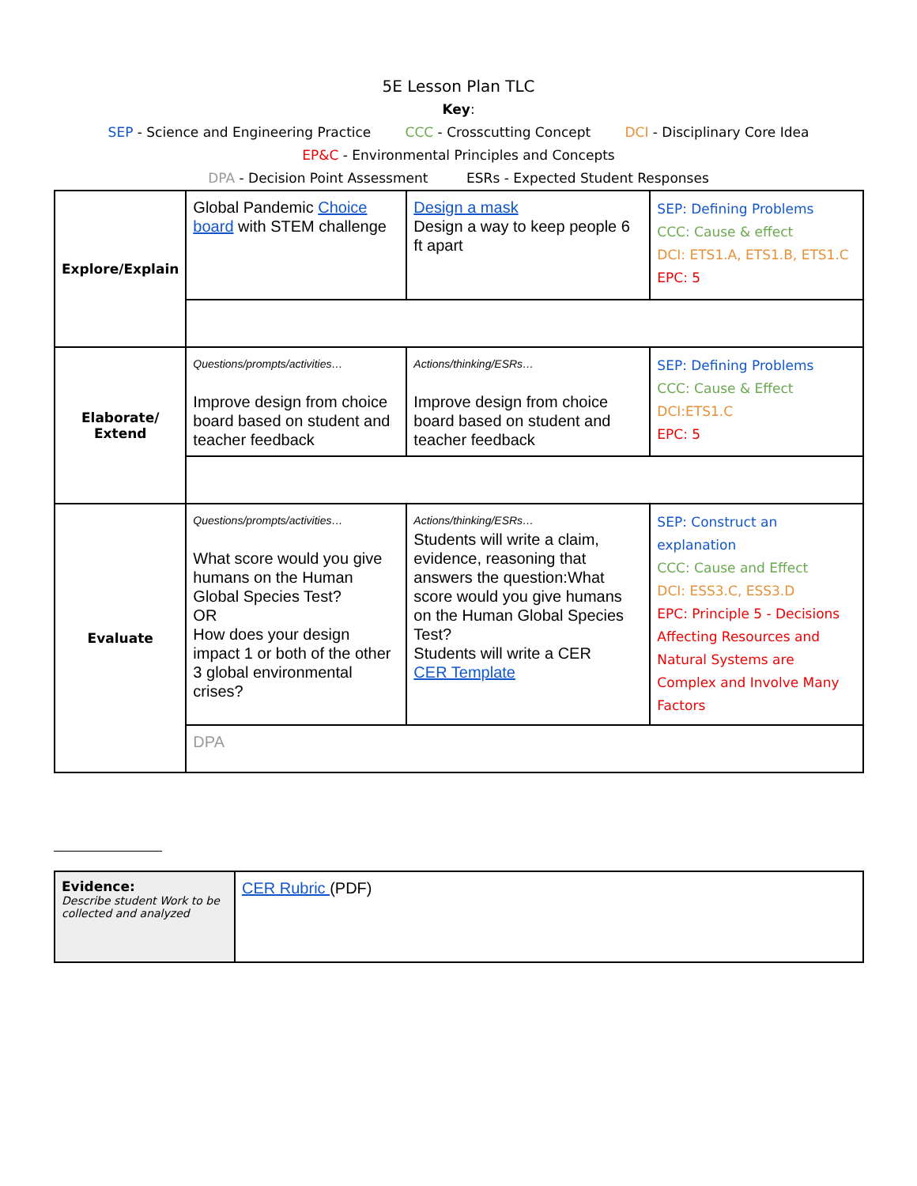5E Lesson Plan TLC
Key:
SEP - Science and Engineering Practice CCC - Crosscutting Concept DCI - Disciplinary Core Idea
EP&C - Environmental Principles and Concepts
DPA - Decision Point Assessment ESRs - Expected Student Responses
| Explore/Explain | Global Pandemic Choice board with STEM challenge | Design a mask Design a way to keep people 6 ft apart | SEP: Defining Problems CCC: Cause & effect DCI: ETS1.A, ETS1.B, ETS1.C EPC: 5 |
| Elaborate/ Extend | Questions/prompts/activities… Improve design from choice board based on student and teacher feedback | Actions/thinking/ESRs… Improve design from choice board based on student and teacher feedback | SEP: Defining Problems CCC: Cause & Effect DCI:ETS1.C EPC: 5 |
| Evaluate | Questions/prompts/activities… What score would you give humans on the Human Global Species Test? OR How does your design impact 1 or both of the other 3 global environmental crises? | Actions/thinking/ESRs… Students will write a claim, evidence, reasoning that answers the question:What score would you give humans on the Human Global Species Test? Students will write a CER CER Template | SEP: Construct an explanation CCC: Cause and Effect DCI: ESS3.C, ESS3.D EPC: Principle 5 - Decisions Affecting Resources and Natural Systems are Complex and Involve Many Factors |
| | DPA | | |
| Evidence: Describe student Work to be collected and analyzed | CER Rubric (PDF) |